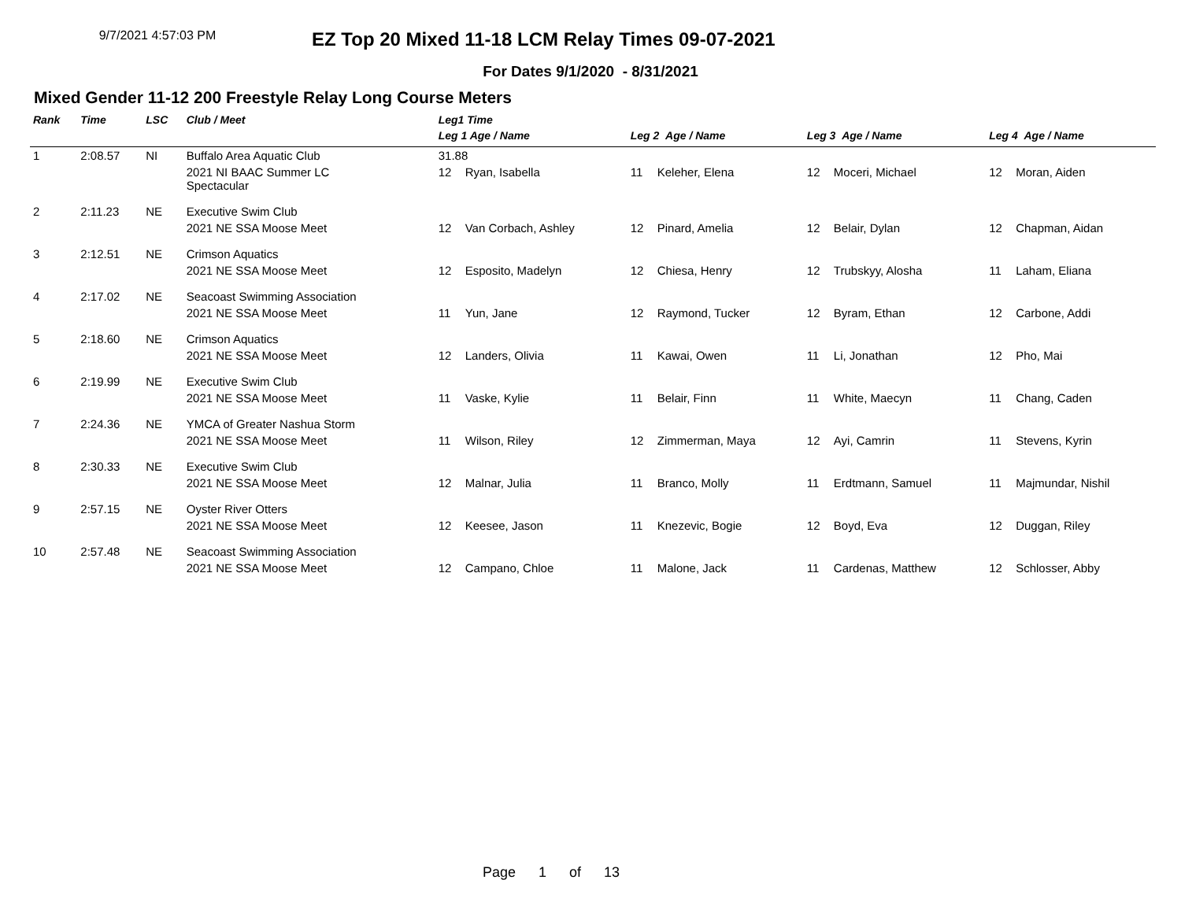9/7/2021 4:57:03 PM
EZ Top 20 Mixed 11-18 LCM Relay Times 09-07-2021
For Dates 9/1/2020 - 8/31/2021
Mixed Gender 11-12 200 Freestyle Relay Long Course Meters
| Rank | Time | LSC | Club / Meet | Leg1 Time | | | | | | | |
| --- | --- | --- | --- | --- | --- | --- | --- | --- | --- | --- | --- |
| | | | | Leg 1 Age / Name | | Leg 2 Age / Name | | Leg 3 Age / Name | | Leg 4 Age / Name | |
| 1 | 2:08.57 | NI | Buffalo Area Aquatic Club | 31.88 | | | | | | | |
| | | | 2021 NI BAAC Summer LC Spectacular | 12 | Ryan, Isabella | 11 | Keleher, Elena | 12 | Moceri, Michael | 12 | Moran, Aiden |
| 2 | 2:11.23 | NE | Executive Swim Club | | | | | | | | |
| | | | 2021 NE SSA Moose Meet | 12 | Van Corbach, Ashley | 12 | Pinard, Amelia | 12 | Belair, Dylan | 12 | Chapman, Aidan |
| 3 | 2:12.51 | NE | Crimson Aquatics | | | | | | | | |
| | | | 2021 NE SSA Moose Meet | 12 | Esposito, Madelyn | 12 | Chiesa, Henry | 12 | Trubskyy, Alosha | 11 | Laham, Eliana |
| 4 | 2:17.02 | NE | Seacoast Swimming Association | | | | | | | | |
| | | | 2021 NE SSA Moose Meet | 11 | Yun, Jane | 12 | Raymond, Tucker | 12 | Byram, Ethan | 12 | Carbone, Addi |
| 5 | 2:18.60 | NE | Crimson Aquatics | | | | | | | | |
| | | | 2021 NE SSA Moose Meet | 12 | Landers, Olivia | 11 | Kawai, Owen | 11 | Li, Jonathan | 12 | Pho, Mai |
| 6 | 2:19.99 | NE | Executive Swim Club | | | | | | | | |
| | | | 2021 NE SSA Moose Meet | 11 | Vaske, Kylie | 11 | Belair, Finn | 11 | White, Maecyn | 11 | Chang, Caden |
| 7 | 2:24.36 | NE | YMCA of Greater Nashua Storm | | | | | | | | |
| | | | 2021 NE SSA Moose Meet | 11 | Wilson, Riley | 12 | Zimmerman, Maya | 12 | Ayi, Camrin | 11 | Stevens, Kyrin |
| 8 | 2:30.33 | NE | Executive Swim Club | | | | | | | | |
| | | | 2021 NE SSA Moose Meet | 12 | Malnar, Julia | 11 | Branco, Molly | 11 | Erdtmann, Samuel | 11 | Majmundar, Nishil |
| 9 | 2:57.15 | NE | Oyster River Otters | | | | | | | | |
| | | | 2021 NE SSA Moose Meet | 12 | Keesee, Jason | 11 | Knezevic, Bogie | 12 | Boyd, Eva | 12 | Duggan, Riley |
| 10 | 2:57.48 | NE | Seacoast Swimming Association | | | | | | | | |
| | | | 2021 NE SSA Moose Meet | 12 | Campano, Chloe | 11 | Malone, Jack | 11 | Cardenas, Matthew | 12 | Schlosser, Abby |
Page 1 of 13